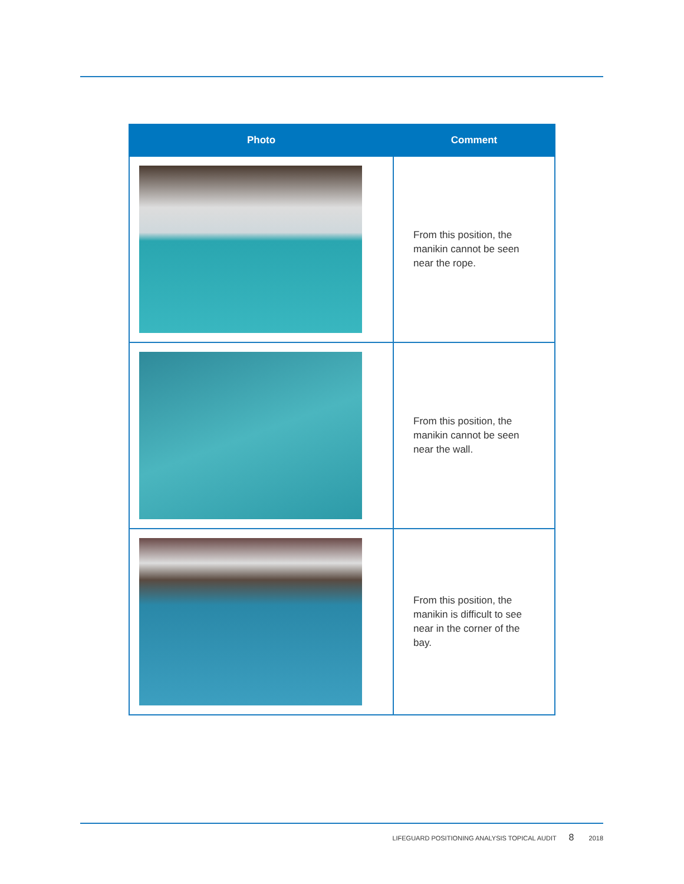| Photo | Comment |
| --- | --- |
| | From this position, the manikin cannot be seen near the rope. |
| | From this position, the manikin cannot be seen near the wall. |
| | From this position, the manikin is difficult to see near in the corner of the bay. |
LIFEGUARD POSITIONING ANALYSIS TOPICAL AUDIT 8 2018